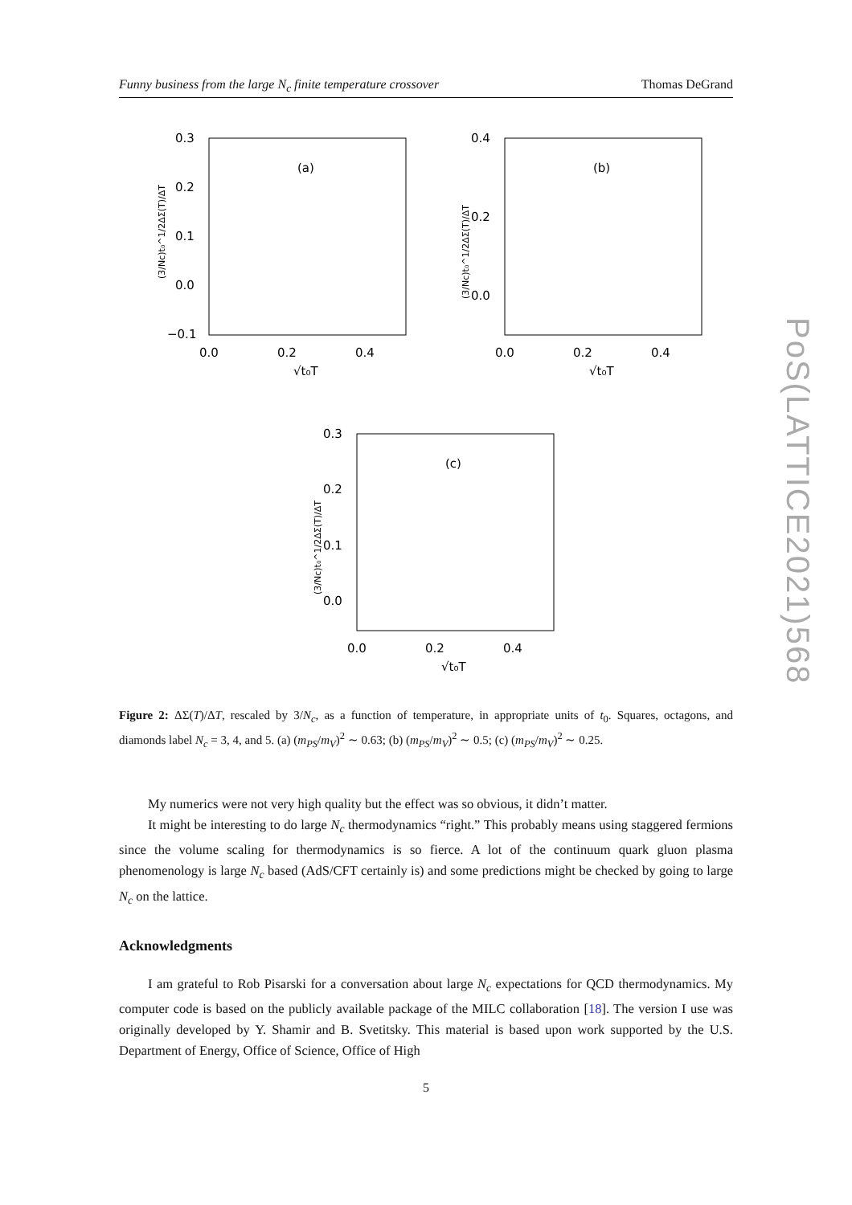Funny business from the large N<sub>c</sub> finite temperature crossover Thomas DeGrand
PoS(LATTICE2021)568
(a)
0.3
0.2
0.1
0.0
−0.1
0.0
0.2
0.4
√t₀T
(3/Nc)t₀^1/2ΔΣ(T)/ΔT
(b)
0.4
0.2
0.0
0.0
0.2
0.4
√t₀T
(3/Nc)t₀^1/2ΔΣ(T)/ΔT
(c)
0.3
0.2
0.1
0.0
0.0
0.2
0.4
√t₀T
(3/Nc)t₀^1/2ΔΣ(T)/ΔT
Figure 2: ΔΣ(T)/ΔT, rescaled by 3/N<sub>c</sub>, as a function of temperature, in appropriate units of t<sub>0</sub>. Squares, octagons, and diamonds label N<sub>c</sub> = 3, 4, and 5. (a) (m<sub>PS</sub>/m<sub>V</sub>)<sup>2</sup> ∼ 0.63; (b) (m<sub>PS</sub>/m<sub>V</sub>)<sup>2</sup> ∼ 0.5; (c) (m<sub>PS</sub>/m<sub>V</sub>)<sup>2</sup> ∼ 0.25.
My numerics were not very high quality but the effect was so obvious, it didn’t matter.
It might be interesting to do large N<sub>c</sub> thermodynamics “right.” This probably means using staggered fermions since the volume scaling for thermodynamics is so fierce. A lot of the continuum quark gluon plasma phenomenology is large N<sub>c</sub> based (AdS/CFT certainly is) and some predictions might be checked by going to large N<sub>c</sub> on the lattice.
Acknowledgments
I am grateful to Rob Pisarski for a conversation about large N<sub>c</sub> expectations for QCD thermodynamics. My computer code is based on the publicly available package of the MILC collaboration [18]. The version I use was originally developed by Y. Shamir and B. Svetitsky. This material is based upon work supported by the U.S. Department of Energy, Office of Science, Office of High
5